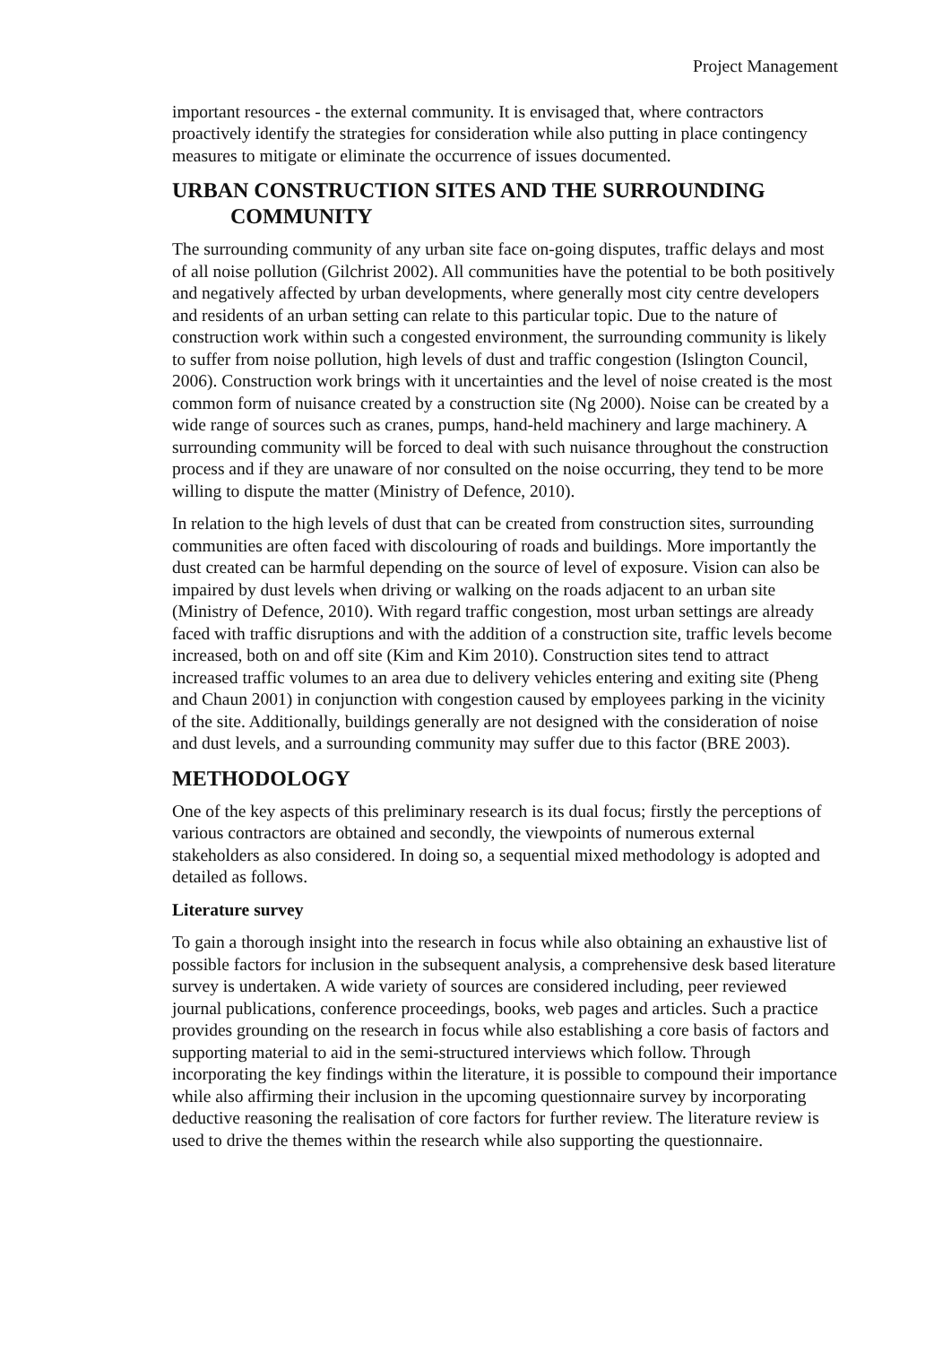Project Management
important resources - the external community. It is envisaged that, where contractors proactively identify the strategies for consideration while also putting in place contingency measures to mitigate or eliminate the occurrence of issues documented.
URBAN CONSTRUCTION SITES AND THE SURROUNDING COMMUNITY
The surrounding community of any urban site face on-going disputes, traffic delays and most of all noise pollution (Gilchrist 2002). All communities have the potential to be both positively and negatively affected by urban developments, where generally most city centre developers and residents of an urban setting can relate to this particular topic. Due to the nature of construction work within such a congested environment, the surrounding community is likely to suffer from noise pollution, high levels of dust and traffic congestion (Islington Council, 2006). Construction work brings with it uncertainties and the level of noise created is the most common form of nuisance created by a construction site (Ng 2000). Noise can be created by a wide range of sources such as cranes, pumps, hand-held machinery and large machinery. A surrounding community will be forced to deal with such nuisance throughout the construction process and if they are unaware of nor consulted on the noise occurring, they tend to be more willing to dispute the matter (Ministry of Defence, 2010).
In relation to the high levels of dust that can be created from construction sites, surrounding communities are often faced with discolouring of roads and buildings. More importantly the dust created can be harmful depending on the source of level of exposure. Vision can also be impaired by dust levels when driving or walking on the roads adjacent to an urban site (Ministry of Defence, 2010). With regard traffic congestion, most urban settings are already faced with traffic disruptions and with the addition of a construction site, traffic levels become increased, both on and off site (Kim and Kim 2010). Construction sites tend to attract increased traffic volumes to an area due to delivery vehicles entering and exiting site (Pheng and Chaun 2001) in conjunction with congestion caused by employees parking in the vicinity of the site. Additionally, buildings generally are not designed with the consideration of noise and dust levels, and a surrounding community may suffer due to this factor (BRE 2003).
METHODOLOGY
One of the key aspects of this preliminary research is its dual focus; firstly the perceptions of various contractors are obtained and secondly, the viewpoints of numerous external stakeholders as also considered. In doing so, a sequential mixed methodology is adopted and detailed as follows.
Literature survey
To gain a thorough insight into the research in focus while also obtaining an exhaustive list of possible factors for inclusion in the subsequent analysis, a comprehensive desk based literature survey is undertaken. A wide variety of sources are considered including, peer reviewed journal publications, conference proceedings, books, web pages and articles. Such a practice provides grounding on the research in focus while also establishing a core basis of factors and supporting material to aid in the semi-structured interviews which follow. Through incorporating the key findings within the literature, it is possible to compound their importance while also affirming their inclusion in the upcoming questionnaire survey by incorporating deductive reasoning the realisation of core factors for further review. The literature review is used to drive the themes within the research while also supporting the questionnaire.